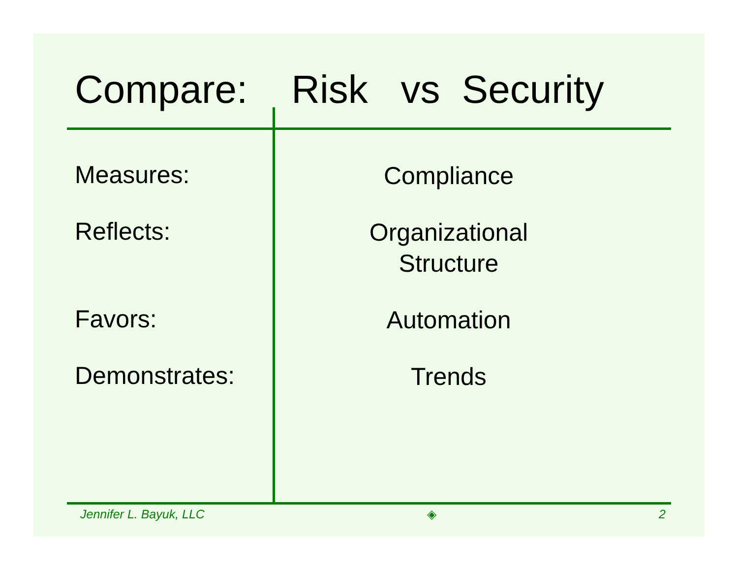Compare: Risk vs Security
Measures:
Compliance
Reflects:
Organizational
Structure
Favors:
Automation
Demonstrates:
Trends
Jennifer L. Bayuk, LLC ◈ 2